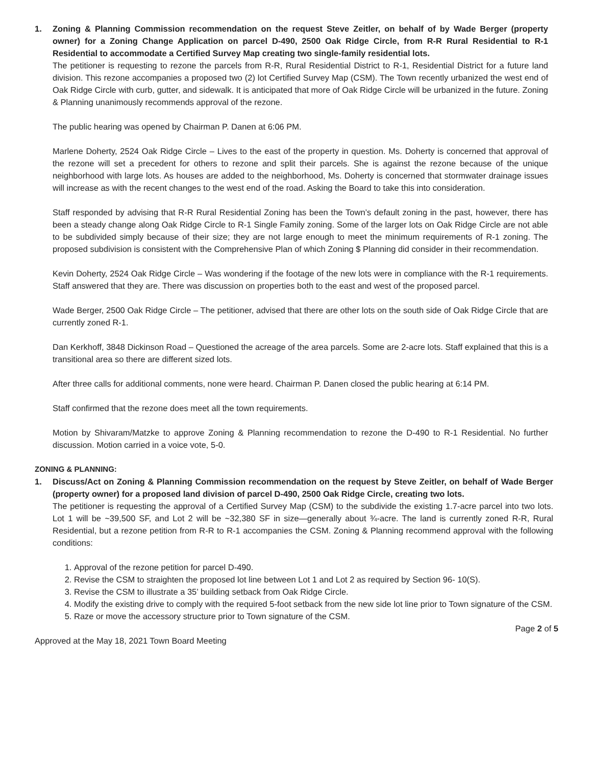1. Zoning & Planning Commission recommendation on the request Steve Zeitler, on behalf of by Wade Berger (property owner) for a Zoning Change Application on parcel D-490, 2500 Oak Ridge Circle, from R-R Rural Residential to R-1 Residential to accommodate a Certified Survey Map creating two single-family residential lots.
The petitioner is requesting to rezone the parcels from R-R, Rural Residential District to R-1, Residential District for a future land division. This rezone accompanies a proposed two (2) lot Certified Survey Map (CSM). The Town recently urbanized the west end of Oak Ridge Circle with curb, gutter, and sidewalk. It is anticipated that more of Oak Ridge Circle will be urbanized in the future. Zoning & Planning unanimously recommends approval of the rezone.
The public hearing was opened by Chairman P. Danen at 6:06 PM.
Marlene Doherty, 2524 Oak Ridge Circle – Lives to the east of the property in question. Ms. Doherty is concerned that approval of the rezone will set a precedent for others to rezone and split their parcels. She is against the rezone because of the unique neighborhood with large lots. As houses are added to the neighborhood, Ms. Doherty is concerned that stormwater drainage issues will increase as with the recent changes to the west end of the road. Asking the Board to take this into consideration.
Staff responded by advising that R-R Rural Residential Zoning has been the Town’s default zoning in the past, however, there has been a steady change along Oak Ridge Circle to R-1 Single Family zoning. Some of the larger lots on Oak Ridge Circle are not able to be subdivided simply because of their size; they are not large enough to meet the minimum requirements of R-1 zoning. The proposed subdivision is consistent with the Comprehensive Plan of which Zoning $ Planning did consider in their recommendation.
Kevin Doherty, 2524 Oak Ridge Circle – Was wondering if the footage of the new lots were in compliance with the R-1 requirements. Staff answered that they are. There was discussion on properties both to the east and west of the proposed parcel.
Wade Berger, 2500 Oak Ridge Circle – The petitioner, advised that there are other lots on the south side of Oak Ridge Circle that are currently zoned R-1.
Dan Kerkhoff, 3848 Dickinson Road – Questioned the acreage of the area parcels. Some are 2-acre lots. Staff explained that this is a transitional area so there are different sized lots.
After three calls for additional comments, none were heard. Chairman P. Danen closed the public hearing at 6:14 PM.
Staff confirmed that the rezone does meet all the town requirements.
Motion by Shivaram/Matzke to approve Zoning & Planning recommendation to rezone the D-490 to R-1 Residential. No further discussion. Motion carried in a voice vote, 5-0.
ZONING & PLANNING:
1. Discuss/Act on Zoning & Planning Commission recommendation on the request by Steve Zeitler, on behalf of Wade Berger (property owner) for a proposed land division of parcel D-490, 2500 Oak Ridge Circle, creating two lots.
The petitioner is requesting the approval of a Certified Survey Map (CSM) to the subdivide the existing 1.7-acre parcel into two lots. Lot 1 will be ~39,500 SF, and Lot 2 will be ~32,380 SF in size—generally about ¾-acre. The land is currently zoned R-R, Rural Residential, but a rezone petition from R-R to R-1 accompanies the CSM. Zoning & Planning recommend approval with the following conditions:
1. Approval of the rezone petition for parcel D-490.
2. Revise the CSM to straighten the proposed lot line between Lot 1 and Lot 2 as required by Section 96- 10(S).
3. Revise the CSM to illustrate a 35’ building setback from Oak Ridge Circle.
4. Modify the existing drive to comply with the required 5-foot setback from the new side lot line prior to Town signature of the CSM.
5. Raze or move the accessory structure prior to Town signature of the CSM.
Page 2 of 5
Approved at the May 18, 2021 Town Board Meeting